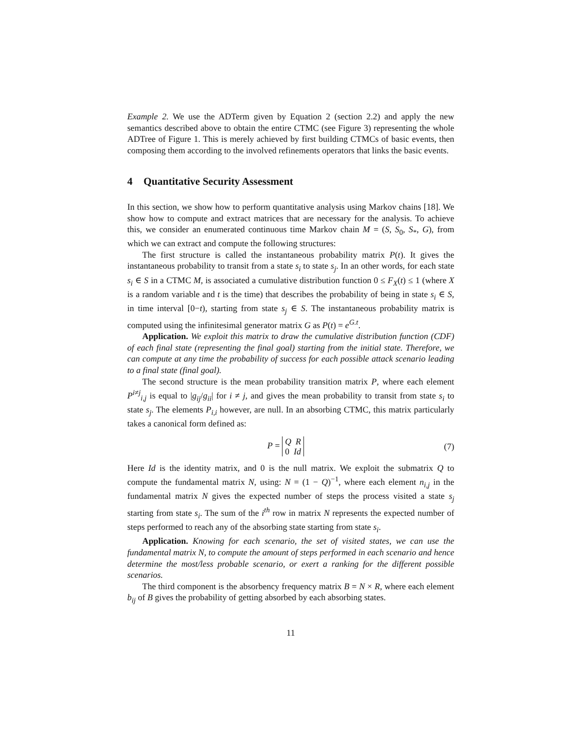Example 2. We use the ADTerm given by Equation 2 (section 2.2) and apply the new semantics described above to obtain the entire CTMC (see Figure 3) representing the whole ADTree of Figure 1. This is merely achieved by first building CTMCs of basic events, then composing them according to the involved refinements operators that links the basic events.
4 Quantitative Security Assessment
In this section, we show how to perform quantitative analysis using Markov chains [18]. We show how to compute and extract matrices that are necessary for the analysis. To achieve this, we consider an enumerated continuous time Markov chain M = (S, S<sub>0</sub>, S<sub>*</sub>, G), from which we can extract and compute the following structures:
The first structure is called the instantaneous probability matrix P(t). It gives the instantaneous probability to transit from a state s<sub>i</sub> to state s<sub>j</sub>. In an other words, for each state s<sub>i</sub> ∈ S in a CTMC M, is associated a cumulative distribution function 0 ≤ F<sub>X</sub>(t) ≤ 1 (where X is a random variable and t is the time) that describes the probability of being in state s<sub>i</sub> ∈ S, in time interval [0−t), starting from state s<sub>j</sub> ∈ S. The instantaneous probability matrix is computed using the infinitesimal generator matrix G as P(t) = e<sup>G.t</sup>.
Application. We exploit this matrix to draw the cumulative distribution function (CDF) of each final state (representing the final goal) starting from the initial state. Therefore, we can compute at any time the probability of success for each possible attack scenario leading to a final state (final goal).
The second structure is the mean probability transition matrix P, where each element P<sup>i≠j</sup><sub>i,j</sub> is equal to |g<sub>ij</sub>/g<sub>ii</sub>| for i ≠ j, and gives the mean probability to transit from state s<sub>i</sub> to state s<sub>j</sub>. The elements P<sub>i,i</sub> however, are null. In an absorbing CTMC, this matrix particularly takes a canonical form defined as:
P = Q R
0 Id
(7)
Here Id is the identity matrix, and 0 is the null matrix. We exploit the submatrix Q to compute the fundamental matrix N, using: N = (1 − Q)<sup>−1</sup>, where each element n<sub>i,j</sub> in the fundamental matrix N gives the expected number of steps the process visited a state s<sub>j</sub> starting from state s<sub>i</sub>. The sum of the i<sup>th</sup> row in matrix N represents the expected number of steps performed to reach any of the absorbing state starting from state s<sub>i</sub>.
Application. Knowing for each scenario, the set of visited states, we can use the fundamental matrix N, to compute the amount of steps performed in each scenario and hence determine the most/less probable scenario, or exert a ranking for the different possible scenarios.
The third component is the absorbency frequency matrix B = N × R, where each element b<sub>ij</sub> of B gives the probability of getting absorbed by each absorbing states.
11